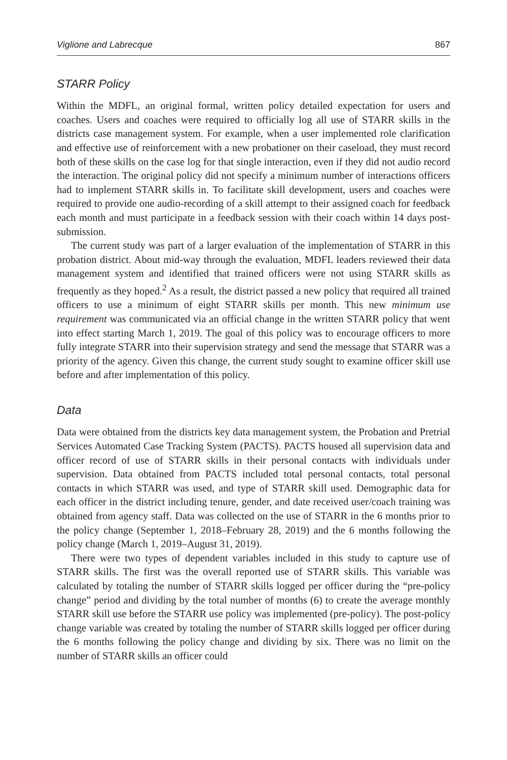Viglione and Labrecque 867
STARR Policy
Within the MDFL, an original formal, written policy detailed expectation for users and coaches. Users and coaches were required to officially log all use of STARR skills in the districts case management system. For example, when a user implemented role clarification and effective use of reinforcement with a new probationer on their caseload, they must record both of these skills on the case log for that single interaction, even if they did not audio record the interaction. The original policy did not specify a minimum number of interactions officers had to implement STARR skills in. To facilitate skill development, users and coaches were required to provide one audio-recording of a skill attempt to their assigned coach for feedback each month and must participate in a feedback session with their coach within 14 days post-submission.
The current study was part of a larger evaluation of the implementation of STARR in this probation district. About mid-way through the evaluation, MDFL leaders reviewed their data management system and identified that trained officers were not using STARR skills as frequently as they hoped.<sup>2</sup> As a result, the district passed a new policy that required all trained officers to use a minimum of eight STARR skills per month. This new minimum use requirement was communicated via an official change in the written STARR policy that went into effect starting March 1, 2019. The goal of this policy was to encourage officers to more fully integrate STARR into their supervision strategy and send the message that STARR was a priority of the agency. Given this change, the current study sought to examine officer skill use before and after implementation of this policy.
Data
Data were obtained from the districts key data management system, the Probation and Pretrial Services Automated Case Tracking System (PACTS). PACTS housed all supervision data and officer record of use of STARR skills in their personal contacts with individuals under supervision. Data obtained from PACTS included total personal contacts, total personal contacts in which STARR was used, and type of STARR skill used. Demographic data for each officer in the district including tenure, gender, and date received user/coach training was obtained from agency staff. Data was collected on the use of STARR in the 6 months prior to the policy change (September 1, 2018–February 28, 2019) and the 6 months following the policy change (March 1, 2019–August 31, 2019).
There were two types of dependent variables included in this study to capture use of STARR skills. The first was the overall reported use of STARR skills. This variable was calculated by totaling the number of STARR skills logged per officer during the “pre-policy change” period and dividing by the total number of months (6) to create the average monthly STARR skill use before the STARR use policy was implemented (pre-policy). The post-policy change variable was created by totaling the number of STARR skills logged per officer during the 6 months following the policy change and dividing by six. There was no limit on the number of STARR skills an officer could